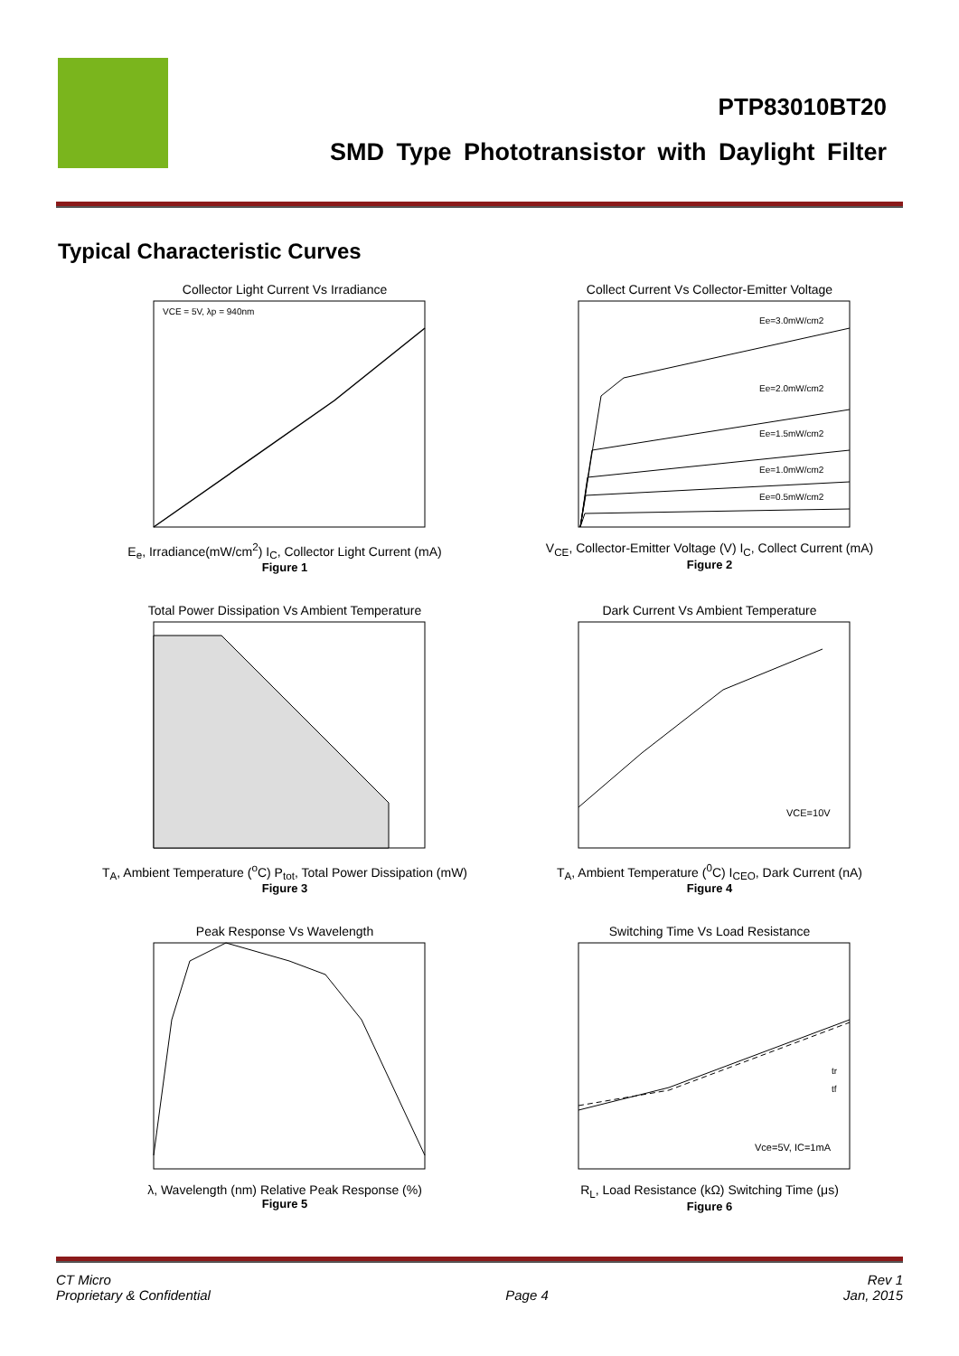PTP83010BT20
SMD Type Phototransistor with Daylight Filter
Typical Characteristic Curves
Collector Light Current Vs Irradiance
VCE = 5V, λp = 940nm
E<sub>e</sub>, Irradiance(mW/cm<sup>2</sup>) I<sub>C</sub>, Collector Light Current (mA)
Figure 1
Collect Current Vs Collector-Emitter Voltage
Ee=3.0mW/cm2
Ee=2.0mW/cm2
Ee=1.5mW/cm2
Ee=1.0mW/cm2
Ee=0.5mW/cm2
V<sub>CE</sub>, Collector-Emitter Voltage (V) I<sub>C</sub>, Collect Current (mA)
Figure 2
Total Power Dissipation Vs Ambient Temperature
T<sub>A</sub>, Ambient Temperature (<sup>o</sup>C) P<sub>tot</sub>, Total Power Dissipation (mW)
Figure 3
Dark Current Vs Ambient Temperature
VCE=10V
T<sub>A</sub>, Ambient Temperature (<sup>0</sup>C) I<sub>CEO</sub>, Dark Current (nA)
Figure 4
Peak Response Vs Wavelength
λ, Wavelength (nm) Relative Peak Response (%)
Figure 5
Switching Time Vs Load Resistance
tr
tf
Vce=5V, IC=1mA
R<sub>L</sub>, Load Resistance (kΩ) Switching Time (μs)
Figure 6
CT Micro
Proprietary & Confidential
Page 4 Rev 1
Jan, 2015